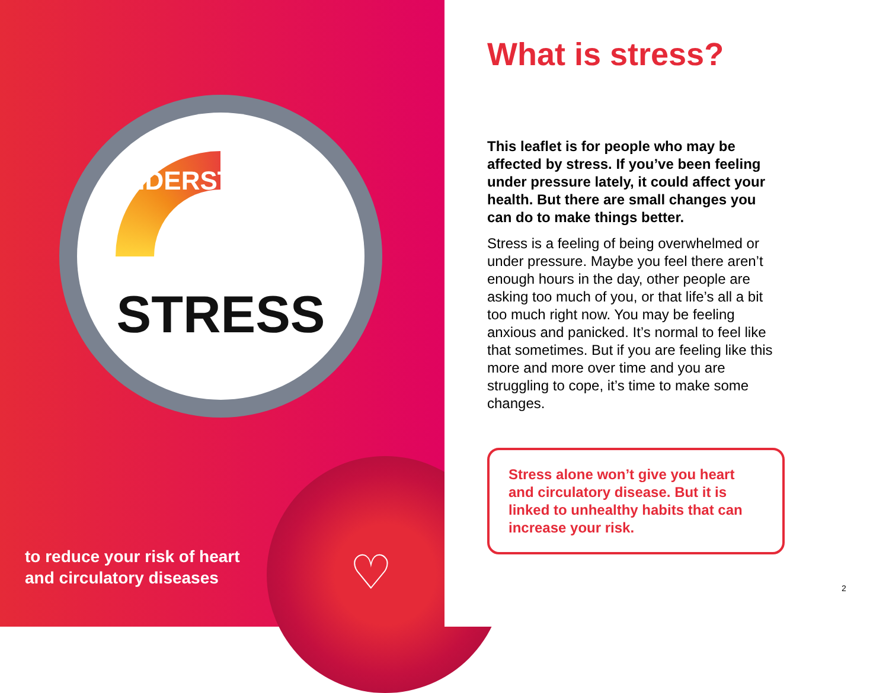UNDERSTANDING
STRESS
to reduce your risk of heart
and circulatory diseases
♡
What is stress?
This leaflet is for people who may be affected by stress. If you’ve been feeling under pressure lately, it could affect your health. But there are small changes you can do to make things better.
Stress is a feeling of being overwhelmed or under pressure. Maybe you feel there aren’t enough hours in the day, other people are asking too much of you, or that life’s all a bit too much right now. You may be feeling anxious and panicked. It’s normal to feel like that sometimes. But if you are feeling like this more and more over time and you are struggling to cope, it’s time to make some changes.
Stress alone won’t give you heart and circulatory disease. But it is linked to unhealthy habits that can increase your risk.
2